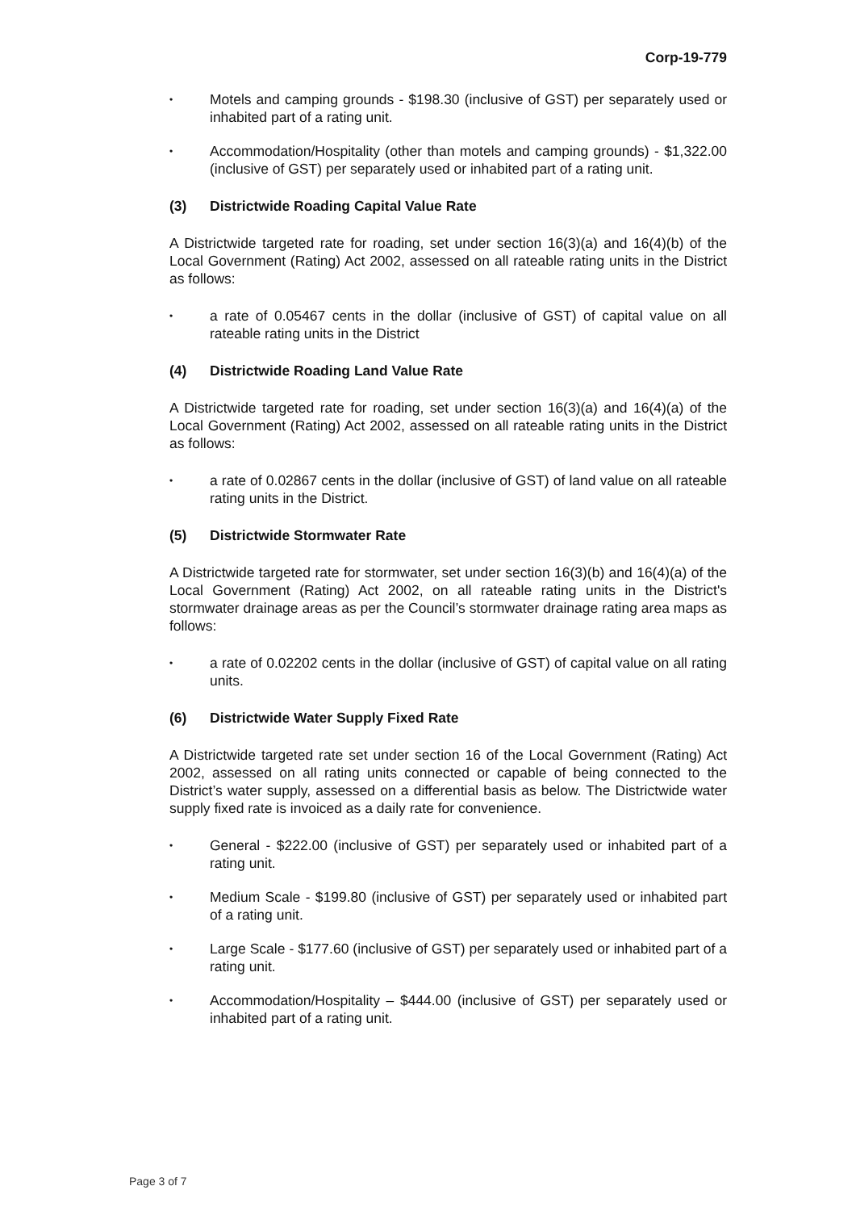Corp-19-779
• Motels and camping grounds - $198.30 (inclusive of GST) per separately used or inhabited part of a rating unit.
• Accommodation/Hospitality (other than motels and camping grounds) - $1,322.00 (inclusive of GST) per separately used or inhabited part of a rating unit.
(3) Districtwide Roading Capital Value Rate
A Districtwide targeted rate for roading, set under section 16(3)(a) and 16(4)(b) of the Local Government (Rating) Act 2002, assessed on all rateable rating units in the District as follows:
• a rate of 0.05467 cents in the dollar (inclusive of GST) of capital value on all rateable rating units in the District
(4) Districtwide Roading Land Value Rate
A Districtwide targeted rate for roading, set under section 16(3)(a) and 16(4)(a) of the Local Government (Rating) Act 2002, assessed on all rateable rating units in the District as follows:
• a rate of 0.02867 cents in the dollar (inclusive of GST) of land value on all rateable rating units in the District.
(5) Districtwide Stormwater Rate
A Districtwide targeted rate for stormwater, set under section 16(3)(b) and 16(4)(a) of the Local Government (Rating) Act 2002, on all rateable rating units in the District's stormwater drainage areas as per the Council’s stormwater drainage rating area maps as follows:
• a rate of 0.02202 cents in the dollar (inclusive of GST) of capital value on all rating units.
(6) Districtwide Water Supply Fixed Rate
A Districtwide targeted rate set under section 16 of the Local Government (Rating) Act 2002, assessed on all rating units connected or capable of being connected to the District’s water supply, assessed on a differential basis as below. The Districtwide water supply fixed rate is invoiced as a daily rate for convenience.
• General - $222.00 (inclusive of GST) per separately used or inhabited part of a rating unit.
• Medium Scale - $199.80 (inclusive of GST) per separately used or inhabited part of a rating unit.
• Large Scale - $177.60 (inclusive of GST) per separately used or inhabited part of a rating unit.
• Accommodation/Hospitality – $444.00 (inclusive of GST) per separately used or inhabited part of a rating unit.
Page 3 of 7